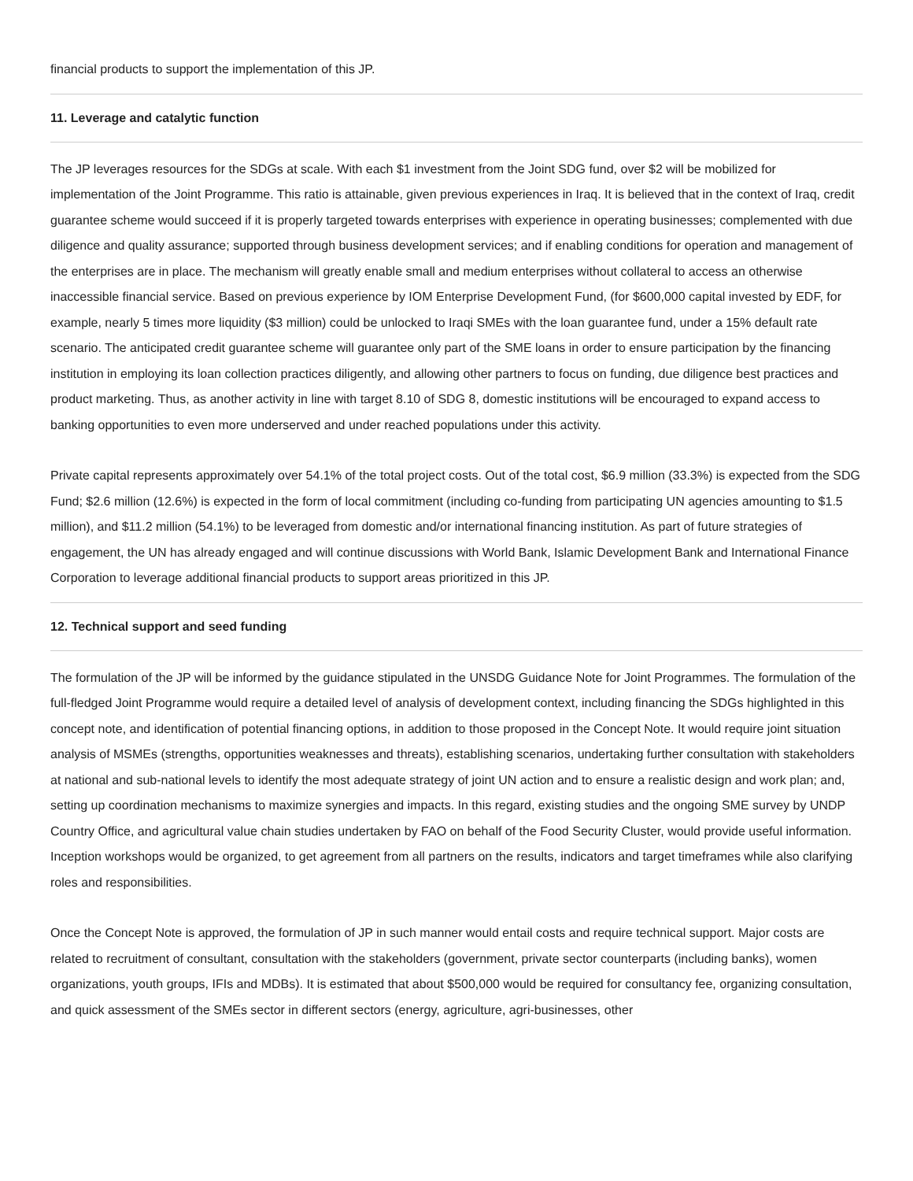financial products to support the implementation of this JP.
11. Leverage and catalytic function
The JP leverages resources for the SDGs at scale. With each $1 investment from the Joint SDG fund, over $2 will be mobilized for implementation of the Joint Programme. This ratio is attainable, given previous experiences in Iraq. It is believed that in the context of Iraq, credit guarantee scheme would succeed if it is properly targeted towards enterprises with experience in operating businesses; complemented with due diligence and quality assurance; supported through business development services; and if enabling conditions for operation and management of the enterprises are in place. The mechanism will greatly enable small and medium enterprises without collateral to access an otherwise inaccessible financial service. Based on previous experience by IOM Enterprise Development Fund, (for $600,000 capital invested by EDF, for example, nearly 5 times more liquidity ($3 million) could be unlocked to Iraqi SMEs with the loan guarantee fund, under a 15% default rate scenario. The anticipated credit guarantee scheme will guarantee only part of the SME loans in order to ensure participation by the financing institution in employing its loan collection practices diligently, and allowing other partners to focus on funding, due diligence best practices and product marketing. Thus, as another activity in line with target 8.10 of SDG 8, domestic institutions will be encouraged to expand access to banking opportunities to even more underserved and under reached populations under this activity.
Private capital represents approximately over 54.1% of the total project costs. Out of the total cost, $6.9 million (33.3%) is expected from the SDG Fund; $2.6 million (12.6%) is expected in the form of local commitment (including co-funding from participating UN agencies amounting to $1.5 million), and $11.2 million (54.1%) to be leveraged from domestic and/or international financing institution. As part of future strategies of engagement, the UN has already engaged and will continue discussions with World Bank, Islamic Development Bank and International Finance Corporation to leverage additional financial products to support areas prioritized in this JP.
12. Technical support and seed funding
The formulation of the JP will be informed by the guidance stipulated in the UNSDG Guidance Note for Joint Programmes. The formulation of the full-fledged Joint Programme would require a detailed level of analysis of development context, including financing the SDGs highlighted in this concept note, and identification of potential financing options, in addition to those proposed in the Concept Note. It would require joint situation analysis of MSMEs (strengths, opportunities weaknesses and threats), establishing scenarios, undertaking further consultation with stakeholders at national and sub-national levels to identify the most adequate strategy of joint UN action and to ensure a realistic design and work plan; and, setting up coordination mechanisms to maximize synergies and impacts. In this regard, existing studies and the ongoing SME survey by UNDP Country Office, and agricultural value chain studies undertaken by FAO on behalf of the Food Security Cluster, would provide useful information. Inception workshops would be organized, to get agreement from all partners on the results, indicators and target timeframes while also clarifying roles and responsibilities.
Once the Concept Note is approved, the formulation of JP in such manner would entail costs and require technical support. Major costs are related to recruitment of consultant, consultation with the stakeholders (government, private sector counterparts (including banks), women organizations, youth groups, IFIs and MDBs). It is estimated that about $500,000 would be required for consultancy fee, organizing consultation, and quick assessment of the SMEs sector in different sectors (energy, agriculture, agri-businesses, other